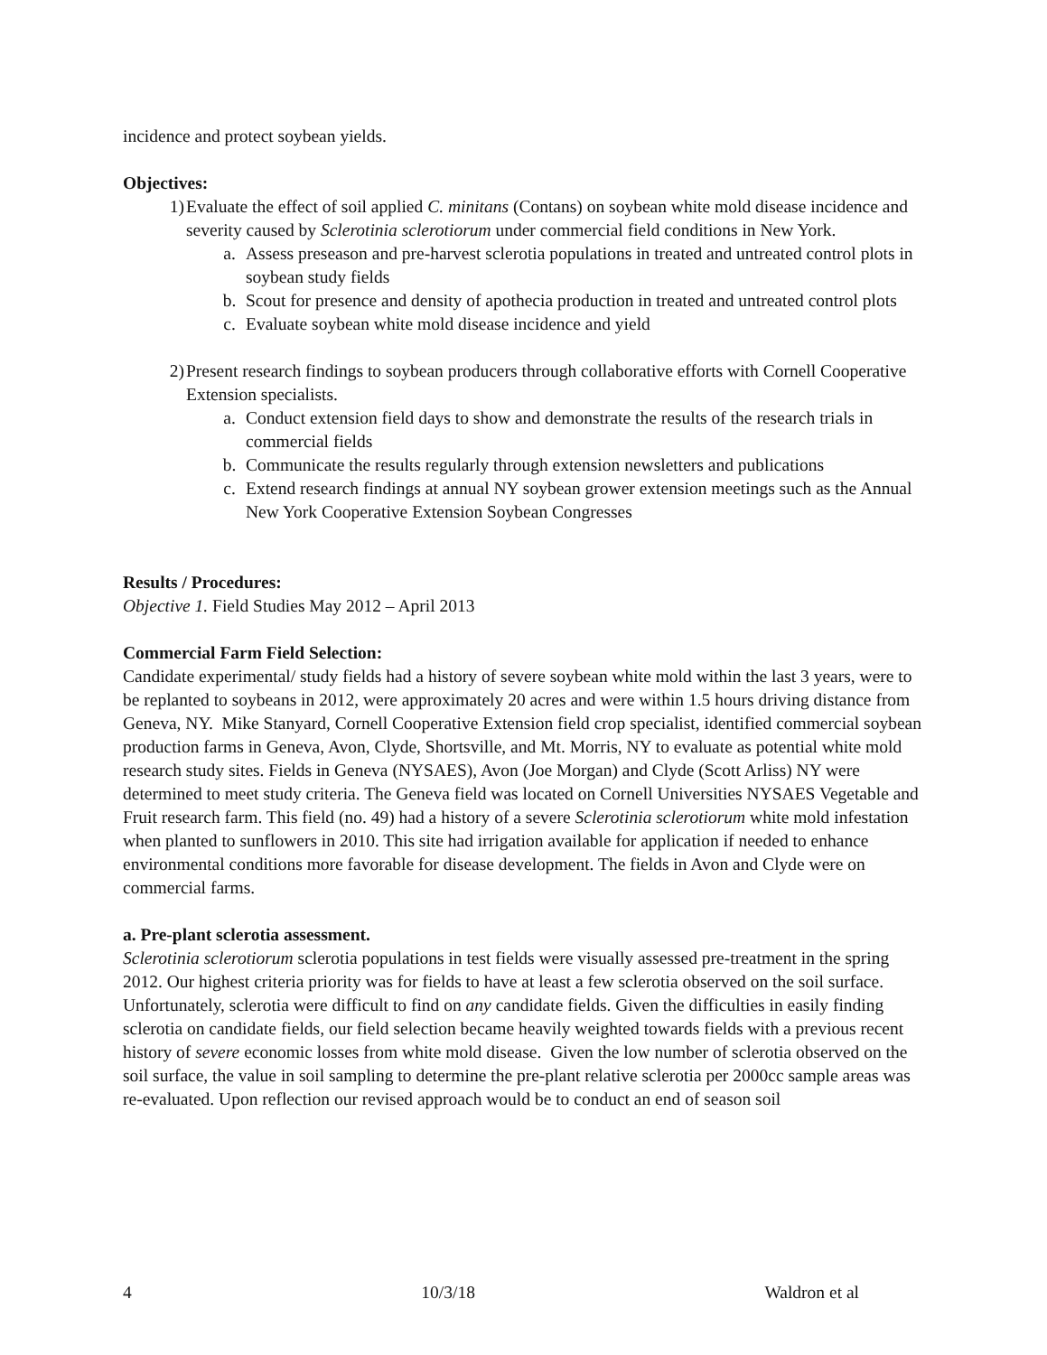incidence and protect soybean yields.
Objectives:
1) Evaluate the effect of soil applied C. minitans (Contans) on soybean white mold disease incidence and severity caused by Sclerotinia sclerotiorum under commercial field conditions in New York.
a. Assess preseason and pre-harvest sclerotia populations in treated and untreated control plots in soybean study fields
b. Scout for presence and density of apothecia production in treated and untreated control plots
c. Evaluate soybean white mold disease incidence and yield
2) Present research findings to soybean producers through collaborative efforts with Cornell Cooperative Extension specialists.
a. Conduct extension field days to show and demonstrate the results of the research trials in commercial fields
b. Communicate the results regularly through extension newsletters and publications
c. Extend research findings at annual NY soybean grower extension meetings such as the Annual New York Cooperative Extension Soybean Congresses
Results / Procedures:
Objective 1. Field Studies May 2012 – April 2013
Commercial Farm Field Selection:
Candidate experimental/ study fields had a history of severe soybean white mold within the last 3 years, were to be replanted to soybeans in 2012, were approximately 20 acres and were within 1.5 hours driving distance from Geneva, NY. Mike Stanyard, Cornell Cooperative Extension field crop specialist, identified commercial soybean production farms in Geneva, Avon, Clyde, Shortsville, and Mt. Morris, NY to evaluate as potential white mold research study sites. Fields in Geneva (NYSAES), Avon (Joe Morgan) and Clyde (Scott Arliss) NY were determined to meet study criteria. The Geneva field was located on Cornell Universities NYSAES Vegetable and Fruit research farm. This field (no. 49) had a history of a severe Sclerotinia sclerotiorum white mold infestation when planted to sunflowers in 2010. This site had irrigation available for application if needed to enhance environmental conditions more favorable for disease development. The fields in Avon and Clyde were on commercial farms.
a. Pre-plant sclerotia assessment.
Sclerotinia sclerotiorum sclerotia populations in test fields were visually assessed pre-treatment in the spring 2012. Our highest criteria priority was for fields to have at least a few sclerotia observed on the soil surface. Unfortunately, sclerotia were difficult to find on any candidate fields. Given the difficulties in easily finding sclerotia on candidate fields, our field selection became heavily weighted towards fields with a previous recent history of severe economic losses from white mold disease. Given the low number of sclerotia observed on the soil surface, the value in soil sampling to determine the pre-plant relative sclerotia per 2000cc sample areas was re-evaluated. Upon reflection our revised approach would be to conduct an end of season soil
4 10/3/18 Waldron et al